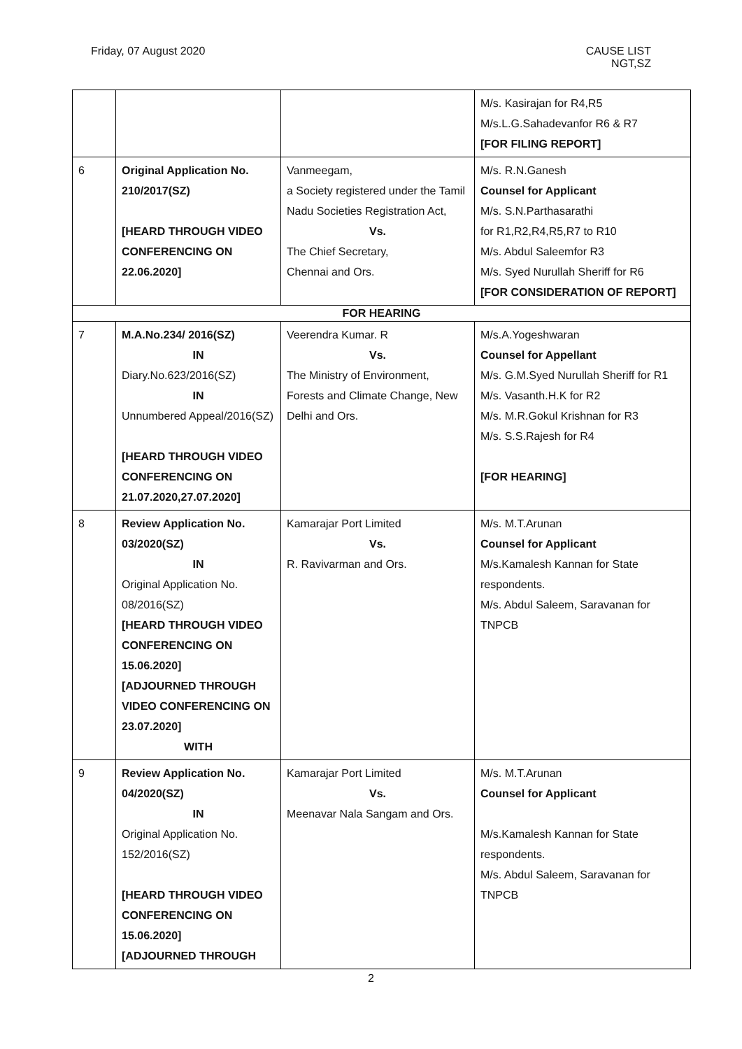Friday, 07 August 2020 CAUSE LIST
NGT,SZ
| | | | M/s. Kasirajan for R4,R5 M/s.L.G.Sahadevanfor R6 & R7 [FOR FILING REPORT] |
| 6 | Original Application No. 210/2017(SZ) [HEARD THROUGH VIDEO CONFERENCING ON 22.06.2020] | Vanmeegam, a Society registered under the Tamil Nadu Societies Registration Act, Vs. The Chief Secretary, Chennai and Ors. | M/s. R.N.Ganesh Counsel for Applicant M/s. S.N.Parthasarathi for R1,R2,R4,R5,R7 to R10 M/s. Abdul Saleemfor R3 M/s. Syed Nurullah Sheriff for R6 [FOR CONSIDERATION OF REPORT] |
| FOR HEARING | | | |
| 7 | M.A.No.234/ 2016(SZ) IN Diary.No.623/2016(SZ) IN Unnumbered Appeal/2016(SZ) [HEARD THROUGH VIDEO CONFERENCING ON 21.07.2020,27.07.2020] | Veerendra Kumar. R Vs. The Ministry of Environment, Forests and Climate Change, New Delhi and Ors. | M/s.A.Yogeshwaran Counsel for Appellant M/s. G.M.Syed Nurullah Sheriff for R1 M/s. Vasanth.H.K for R2 M/s. M.R.Gokul Krishnan for R3 M/s. S.S.Rajesh for R4 [FOR HEARING] |
| 8 | Review Application No. 03/2020(SZ) IN Original Application No. 08/2016(SZ) [HEARD THROUGH VIDEO CONFERENCING ON 15.06.2020] [ADJOURNED THROUGH VIDEO CONFERENCING ON 23.07.2020] WITH | Kamarajar Port Limited Vs. R. Ravivarman and Ors. | M/s. M.T.Arunan Counsel for Applicant M/s.Kamalesh Kannan for State respondents. M/s. Abdul Saleem, Saravanan for TNPCB |
| 9 | Review Application No. 04/2020(SZ) IN Original Application No. 152/2016(SZ) [HEARD THROUGH VIDEO CONFERENCING ON 15.06.2020] [ADJOURNED THROUGH | Kamarajar Port Limited Vs. Meenavar Nala Sangam and Ors. | M/s. M.T.Arunan Counsel for Applicant M/s.Kamalesh Kannan for State respondents. M/s. Abdul Saleem, Saravanan for TNPCB |
2